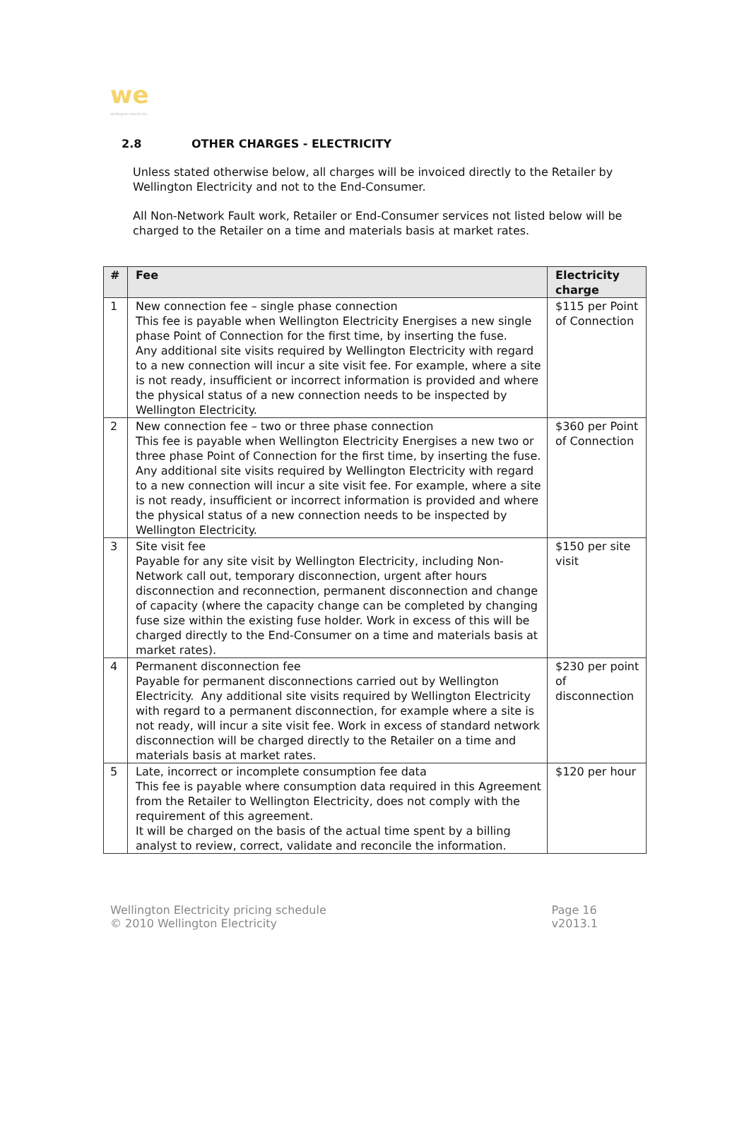we
wellington electricity
2.8 OTHER CHARGES - ELECTRICITY
Unless stated otherwise below, all charges will be invoiced directly to the Retailer by Wellington Electricity and not to the End-Consumer.
All Non-Network Fault work, Retailer or End-Consumer services not listed below will be charged to the Retailer on a time and materials basis at market rates.
| # | Fee | Electricity charge |
| --- | --- | --- |
| 1 | New connection fee – single phase connection This fee is payable when Wellington Electricity Energises a new single phase Point of Connection for the first time, by inserting the fuse. Any additional site visits required by Wellington Electricity with regard to a new connection will incur a site visit fee. For example, where a site is not ready, insufficient or incorrect information is provided and where the physical status of a new connection needs to be inspected by Wellington Electricity. | $115 per Point of Connection |
| 2 | New connection fee – two or three phase connection This fee is payable when Wellington Electricity Energises a new two or three phase Point of Connection for the first time, by inserting the fuse. Any additional site visits required by Wellington Electricity with regard to a new connection will incur a site visit fee. For example, where a site is not ready, insufficient or incorrect information is provided and where the physical status of a new connection needs to be inspected by Wellington Electricity. | $360 per Point of Connection |
| 3 | Site visit fee Payable for any site visit by Wellington Electricity, including Non-Network call out, temporary disconnection, urgent after hours disconnection and reconnection, permanent disconnection and change of capacity (where the capacity change can be completed by changing fuse size within the existing fuse holder. Work in excess of this will be charged directly to the End-Consumer on a time and materials basis at market rates). | $150 per site visit |
| 4 | Permanent disconnection fee Payable for permanent disconnections carried out by Wellington Electricity. Any additional site visits required by Wellington Electricity with regard to a permanent disconnection, for example where a site is not ready, will incur a site visit fee. Work in excess of standard network disconnection will be charged directly to the Retailer on a time and materials basis at market rates. | $230 per point of disconnection |
| 5 | Late, incorrect or incomplete consumption fee data This fee is payable where consumption data required in this Agreement from the Retailer to Wellington Electricity, does not comply with the requirement of this agreement. It will be charged on the basis of the actual time spent by a billing analyst to review, correct, validate and reconcile the information. | $120 per hour |
Wellington Electricity pricing schedule
© 2010 Wellington Electricity
Page 16
v2013.1